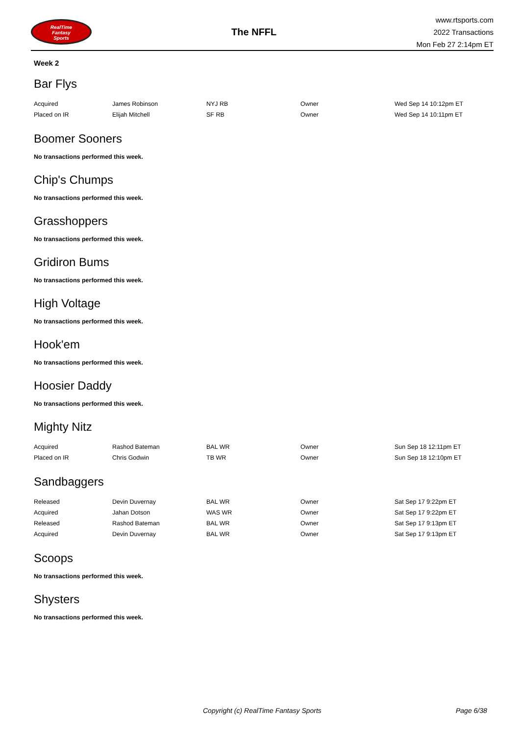RealTime
Fantasy
Sports
The NFFL
www.rtsports.com
2022 Transactions
Mon Feb 27 2:14pm ET
Week 2
Bar Flys
| Acquired | James Robinson | NYJ RB | Owner | Wed Sep 14 10:12pm ET |
| Placed on IR | Elijah Mitchell | SF RB | Owner | Wed Sep 14 10:11pm ET |
Boomer Sooners
No transactions performed this week.
Chip's Chumps
No transactions performed this week.
Grasshoppers
No transactions performed this week.
Gridiron Bums
No transactions performed this week.
High Voltage
No transactions performed this week.
Hook'em
No transactions performed this week.
Hoosier Daddy
No transactions performed this week.
Mighty Nitz
| Acquired | Rashod Bateman | BAL WR | Owner | Sun Sep 18 12:11pm ET |
| Placed on IR | Chris Godwin | TB WR | Owner | Sun Sep 18 12:10pm ET |
Sandbaggers
| Released | Devin Duvernay | BAL WR | Owner | Sat Sep 17 9:22pm ET |
| Acquired | Jahan Dotson | WAS WR | Owner | Sat Sep 17 9:22pm ET |
| Released | Rashod Bateman | BAL WR | Owner | Sat Sep 17 9:13pm ET |
| Acquired | Devin Duvernay | BAL WR | Owner | Sat Sep 17 9:13pm ET |
Scoops
No transactions performed this week.
Shysters
No transactions performed this week.
Copyright (c) RealTime Fantasy Sports Page 6/38